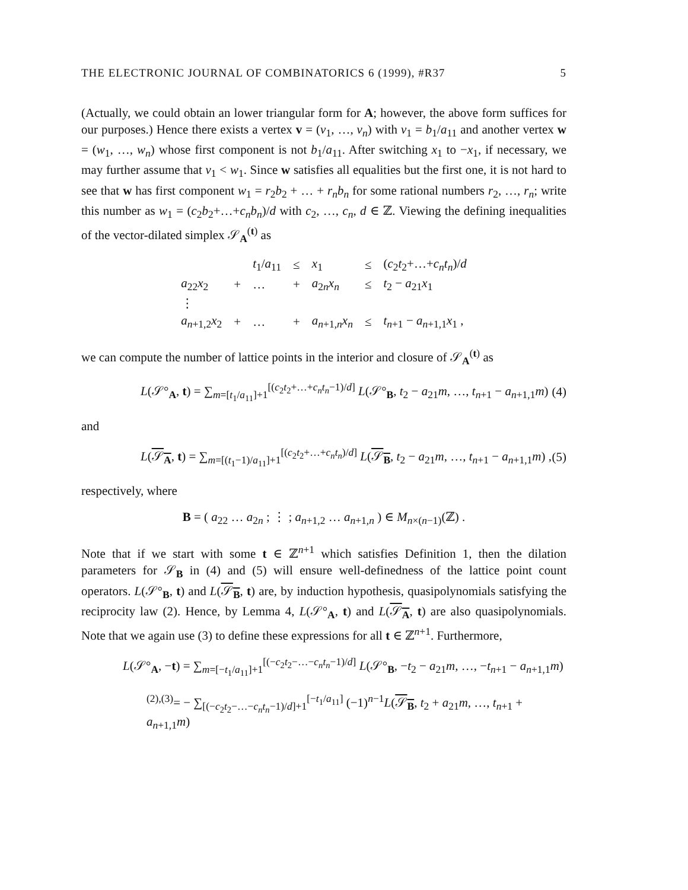THE ELECTRONIC JOURNAL OF COMBINATORICS 6 (1999), #R37 5
(Actually, we could obtain an lower triangular form for A; however, the above form suffices for our purposes.) Hence there exists a vertex v = (v<sub>1</sub>, …, v<sub>n</sub>) with v<sub>1</sub> = b<sub>1</sub>/a<sub>11</sub> and another vertex w = (w<sub>1</sub>, …, w<sub>n</sub>) whose first component is not b<sub>1</sub>/a<sub>11</sub>. After switching x<sub>1</sub> to −x<sub>1</sub>, if necessary, we may further assume that v<sub>1</sub> < w<sub>1</sub>. Since w satisfies all equalities but the first one, it is not hard to see that w has first component w<sub>1</sub> = r<sub>2</sub>b<sub>2</sub> + … + r<sub>n</sub>b<sub>n</sub> for some rational numbers r<sub>2</sub>, …, r<sub>n</sub>; write this number as w<sub>1</sub> = (c<sub>2</sub>b<sub>2</sub>+…+c<sub>n</sub>b<sub>n</sub>)/d with c<sub>2</sub>, …, c<sub>n</sub>, d ∈ ℤ. Viewing the defining inequalities of the vector-dilated simplex 𝒮<sub>A</sub><sup>(t)</sup> as
| | | t<sub>1</sub>/ a<sub>11</sub> | ≤ | x<sub>1</sub> | ≤ | ( c<sub>2</sub> t<sub>2</sub>+…+ c<sub>n</sub>t<sub>n</sub> )/ d |
| a<sub>22</sub> x<sub>2</sub> | + | … | + | a<sub>2n</sub> x<sub>n</sub> | ≤ | t<sub>2</sub> − a<sub>21</sub> x<sub>1</sub> |
| ⋮ | | | | | | |
| a<sub>n+1,2</sub> x<sub>2</sub> | + | … | + | a<sub>n+1,n</sub> x<sub>n</sub> | ≤ | t<sub>n+1</sub> − a<sub>n+1,1</sub> x<sub>1</sub> , |
we can compute the number of lattice points in the interior and closure of 𝒮<sub>A</sub><sup>(t)</sup> as
L(𝒮°<sub>A</sub>, t) = ∑<sub>m=[t<sub>1</sub>/a<sub>11</sub>]+1</sub><sup>[(c<sub>2</sub>t<sub>2</sub>+…+c<sub>n</sub>t<sub>n</sub>−1)/d]</sup> L(𝒮°<sub>B</sub>, t<sub>2</sub> − a<sub>21</sub>m, …, t<sub>n+1</sub> − a<sub>n+1,1</sub>m) (4)
and
L(𝒮<sub>A</sub>, t) = ∑<sub>m=[(t<sub>1</sub>−1)/a<sub>11</sub>]+1</sub><sup>[(c<sub>2</sub>t<sub>2</sub>+…+c<sub>n</sub>t<sub>n</sub>)/d]</sup> L(𝒮<sub>B</sub>, t<sub>2</sub> − a<sub>21</sub>m, …, t<sub>n+1</sub> − a<sub>n+1,1</sub>m) , (5)
respectively, where
B = ( a<sub>22</sub> … a<sub>2n</sub> ; ⋮ ; a<sub>n+1,2</sub> … a<sub>n+1,n</sub> ) ∈ M<sub>n×(n−1)</sub>(ℤ) .
Note that if we start with some t ∈ ℤ<sup>n+1</sup> which satisfies Definition 1, then the dilation parameters for 𝒮<sub>B</sub> in (4) and (5) will ensure well-definedness of the lattice point count operators. L(𝒮°<sub>B</sub>, t) and L(𝒮<sub>B</sub>, t) are, by induction hypothesis, quasipolynomials satisfying the reciprocity law (2). Hence, by Lemma 4, L(𝒮°<sub>A</sub>, t) and L(𝒮<sub>A</sub>, t) are also quasipolynomials. Note that we again use (3) to define these expressions for all t ∈ ℤ<sup>n+1</sup>. Furthermore,
L(𝒮°<sub>A</sub>, −t) = ∑<sub>m=[−t<sub>1</sub>/a<sub>11</sub>]+1</sub><sup>[(−c<sub>2</sub>t<sub>2</sub>−…−c<sub>n</sub>t<sub>n</sub>−1)/d]</sup> L(𝒮°<sub>B</sub>, −t<sub>2</sub> − a<sub>21</sub>m, …, −t<sub>n+1</sub> − a<sub>n+1,1</sub>m)
<sup>(2),(3)</sup>= − ∑<sub>[(−c<sub>2</sub>t<sub>2</sub>−…−c<sub>n</sub>t<sub>n</sub>−1)/d]+1</sub><sup>[−t<sub>1</sub>/a<sub>11</sub>]</sup> (−1)<sup>n−1</sup>L(𝒮<sub>B</sub>, t<sub>2</sub> + a<sub>21</sub>m, …, t<sub>n+1</sub> + a<sub>n+1,1</sub>m)